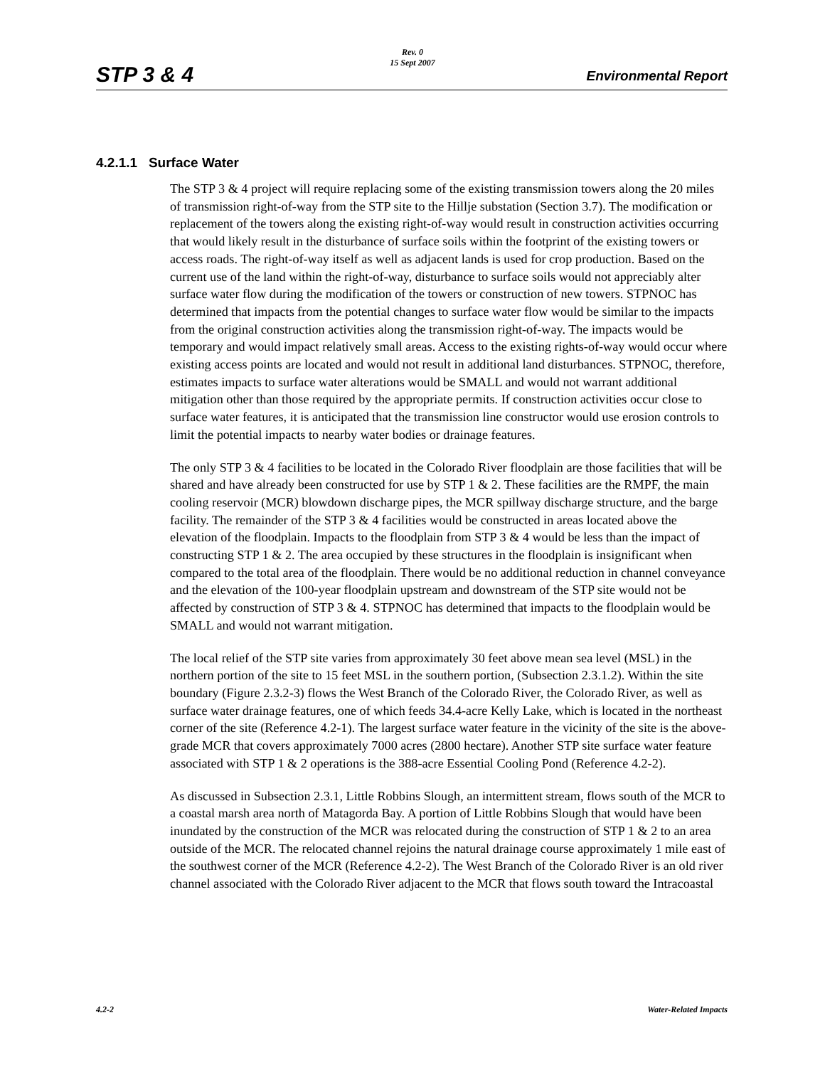STP 3 & 4
Rev. 0
15 Sept 2007
Environmental Report
4.2.1.1 Surface Water
The STP 3 & 4 project will require replacing some of the existing transmission towers along the 20 miles of transmission right-of-way from the STP site to the Hillje substation (Section 3.7). The modification or replacement of the towers along the existing right-of-way would result in construction activities occurring that would likely result in the disturbance of surface soils within the footprint of the existing towers or access roads. The right-of-way itself as well as adjacent lands is used for crop production. Based on the current use of the land within the right-of-way, disturbance to surface soils would not appreciably alter surface water flow during the modification of the towers or construction of new towers. STPNOC has determined that impacts from the potential changes to surface water flow would be similar to the impacts from the original construction activities along the transmission right-of-way. The impacts would be temporary and would impact relatively small areas. Access to the existing rights-of-way would occur where existing access points are located and would not result in additional land disturbances. STPNOC, therefore, estimates impacts to surface water alterations would be SMALL and would not warrant additional mitigation other than those required by the appropriate permits. If construction activities occur close to surface water features, it is anticipated that the transmission line constructor would use erosion controls to limit the potential impacts to nearby water bodies or drainage features.
The only STP 3 & 4 facilities to be located in the Colorado River floodplain are those facilities that will be shared and have already been constructed for use by STP 1 & 2. These facilities are the RMPF, the main cooling reservoir (MCR) blowdown discharge pipes, the MCR spillway discharge structure, and the barge facility. The remainder of the STP 3 & 4 facilities would be constructed in areas located above the elevation of the floodplain. Impacts to the floodplain from STP 3 & 4 would be less than the impact of constructing STP 1 & 2. The area occupied by these structures in the floodplain is insignificant when compared to the total area of the floodplain. There would be no additional reduction in channel conveyance and the elevation of the 100-year floodplain upstream and downstream of the STP site would not be affected by construction of STP 3 & 4. STPNOC has determined that impacts to the floodplain would be SMALL and would not warrant mitigation.
The local relief of the STP site varies from approximately 30 feet above mean sea level (MSL) in the northern portion of the site to 15 feet MSL in the southern portion, (Subsection 2.3.1.2). Within the site boundary (Figure 2.3.2-3) flows the West Branch of the Colorado River, the Colorado River, as well as surface water drainage features, one of which feeds 34.4-acre Kelly Lake, which is located in the northeast corner of the site (Reference 4.2-1). The largest surface water feature in the vicinity of the site is the above-grade MCR that covers approximately 7000 acres (2800 hectare). Another STP site surface water feature associated with STP 1 & 2 operations is the 388-acre Essential Cooling Pond (Reference 4.2-2).
As discussed in Subsection 2.3.1, Little Robbins Slough, an intermittent stream, flows south of the MCR to a coastal marsh area north of Matagorda Bay. A portion of Little Robbins Slough that would have been inundated by the construction of the MCR was relocated during the construction of STP 1 & 2 to an area outside of the MCR. The relocated channel rejoins the natural drainage course approximately 1 mile east of the southwest corner of the MCR (Reference 4.2-2). The West Branch of the Colorado River is an old river channel associated with the Colorado River adjacent to the MCR that flows south toward the Intracoastal
4.2-2 Water-Related Impacts